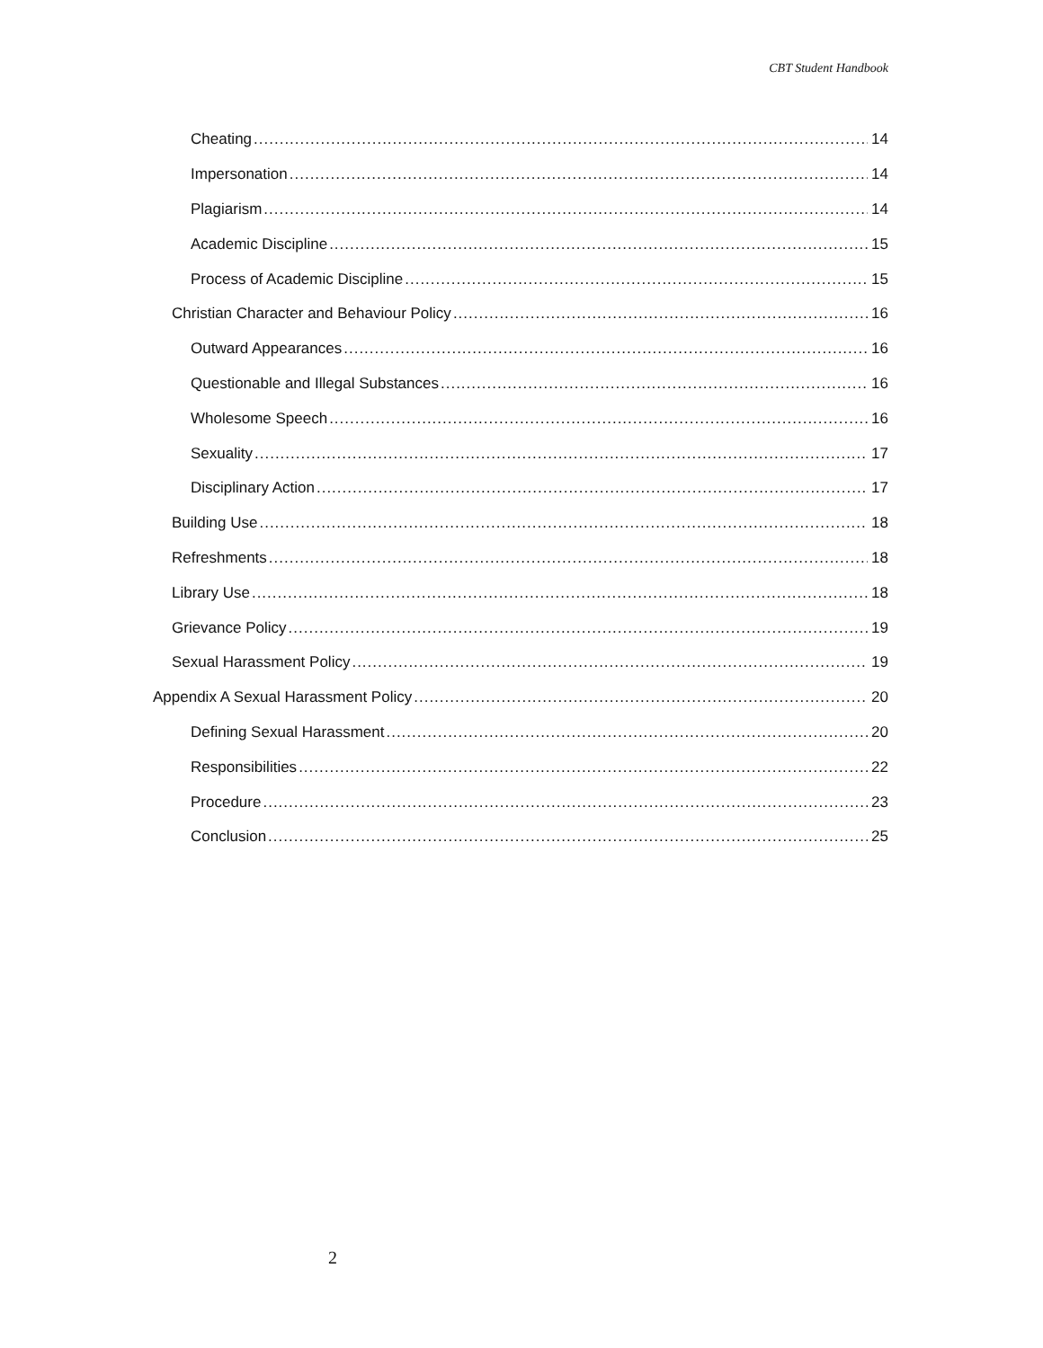CBT Student Handbook
Cheating 14
Impersonation 14
Plagiarism 14
Academic Discipline 15
Process of Academic Discipline 15
Christian Character and Behaviour Policy 16
Outward Appearances 16
Questionable and Illegal Substances 16
Wholesome Speech 16
Sexuality 17
Disciplinary Action 17
Building Use 18
Refreshments 18
Library Use 18
Grievance Policy 19
Sexual Harassment Policy 19
Appendix A Sexual Harassment Policy 20
Defining Sexual Harassment 20
Responsibilities 22
Procedure 23
Conclusion 25
2